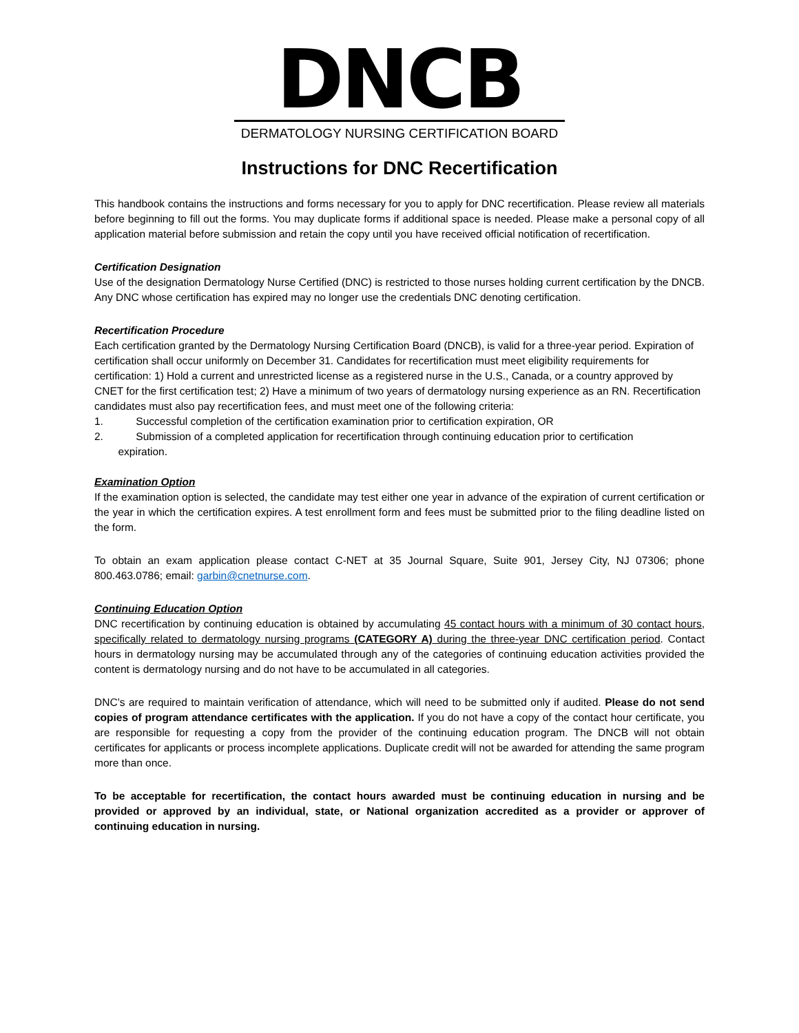DNCB
DERMATOLOGY NURSING CERTIFICATION BOARD
Instructions for DNC Recertification
This handbook contains the instructions and forms necessary for you to apply for DNC recertification. Please review all materials before beginning to fill out the forms. You may duplicate forms if additional space is needed. Please make a personal copy of all application material before submission and retain the copy until you have received official notification of recertification.
Certification Designation
Use of the designation Dermatology Nurse Certified (DNC) is restricted to those nurses holding current certification by the DNCB. Any DNC whose certification has expired may no longer use the credentials DNC denoting certification.
Recertification Procedure
Each certification granted by the Dermatology Nursing Certification Board (DNCB), is valid for a three-year period. Expiration of certification shall occur uniformly on December 31. Candidates for recertification must meet eligibility requirements for certification: 1) Hold a current and unrestricted license as a registered nurse in the U.S., Canada, or a country approved by CNET for the first certification test; 2) Have a minimum of two years of dermatology nursing experience as an RN. Recertification candidates must also pay recertification fees, and must meet one of the following criteria:
1. Successful completion of the certification examination prior to certification expiration, OR
2. Submission of a completed application for recertification through continuing education prior to certification
expiration.
Examination Option
If the examination option is selected, the candidate may test either one year in advance of the expiration of current certification or the year in which the certification expires. A test enrollment form and fees must be submitted prior to the filing deadline listed on the form.
To obtain an exam application please contact C-NET at 35 Journal Square, Suite 901, Jersey City, NJ 07306; phone 800.463.0786; email: garbin@cnetnurse.com.
Continuing Education Option
DNC recertification by continuing education is obtained by accumulating 45 contact hours with a minimum of 30 contact hours, specifically related to dermatology nursing programs (CATEGORY A) during the three-year DNC certification period. Contact hours in dermatology nursing may be accumulated through any of the categories of continuing education activities provided the content is dermatology nursing and do not have to be accumulated in all categories.
DNC’s are required to maintain verification of attendance, which will need to be submitted only if audited. Please do not send copies of program attendance certificates with the application. If you do not have a copy of the contact hour certificate, you are responsible for requesting a copy from the provider of the continuing education program. The DNCB will not obtain certificates for applicants or process incomplete applications. Duplicate credit will not be awarded for attending the same program more than once.
To be acceptable for recertification, the contact hours awarded must be continuing education in nursing and be provided or approved by an individual, state, or National organization accredited as a provider or approver of continuing education in nursing.